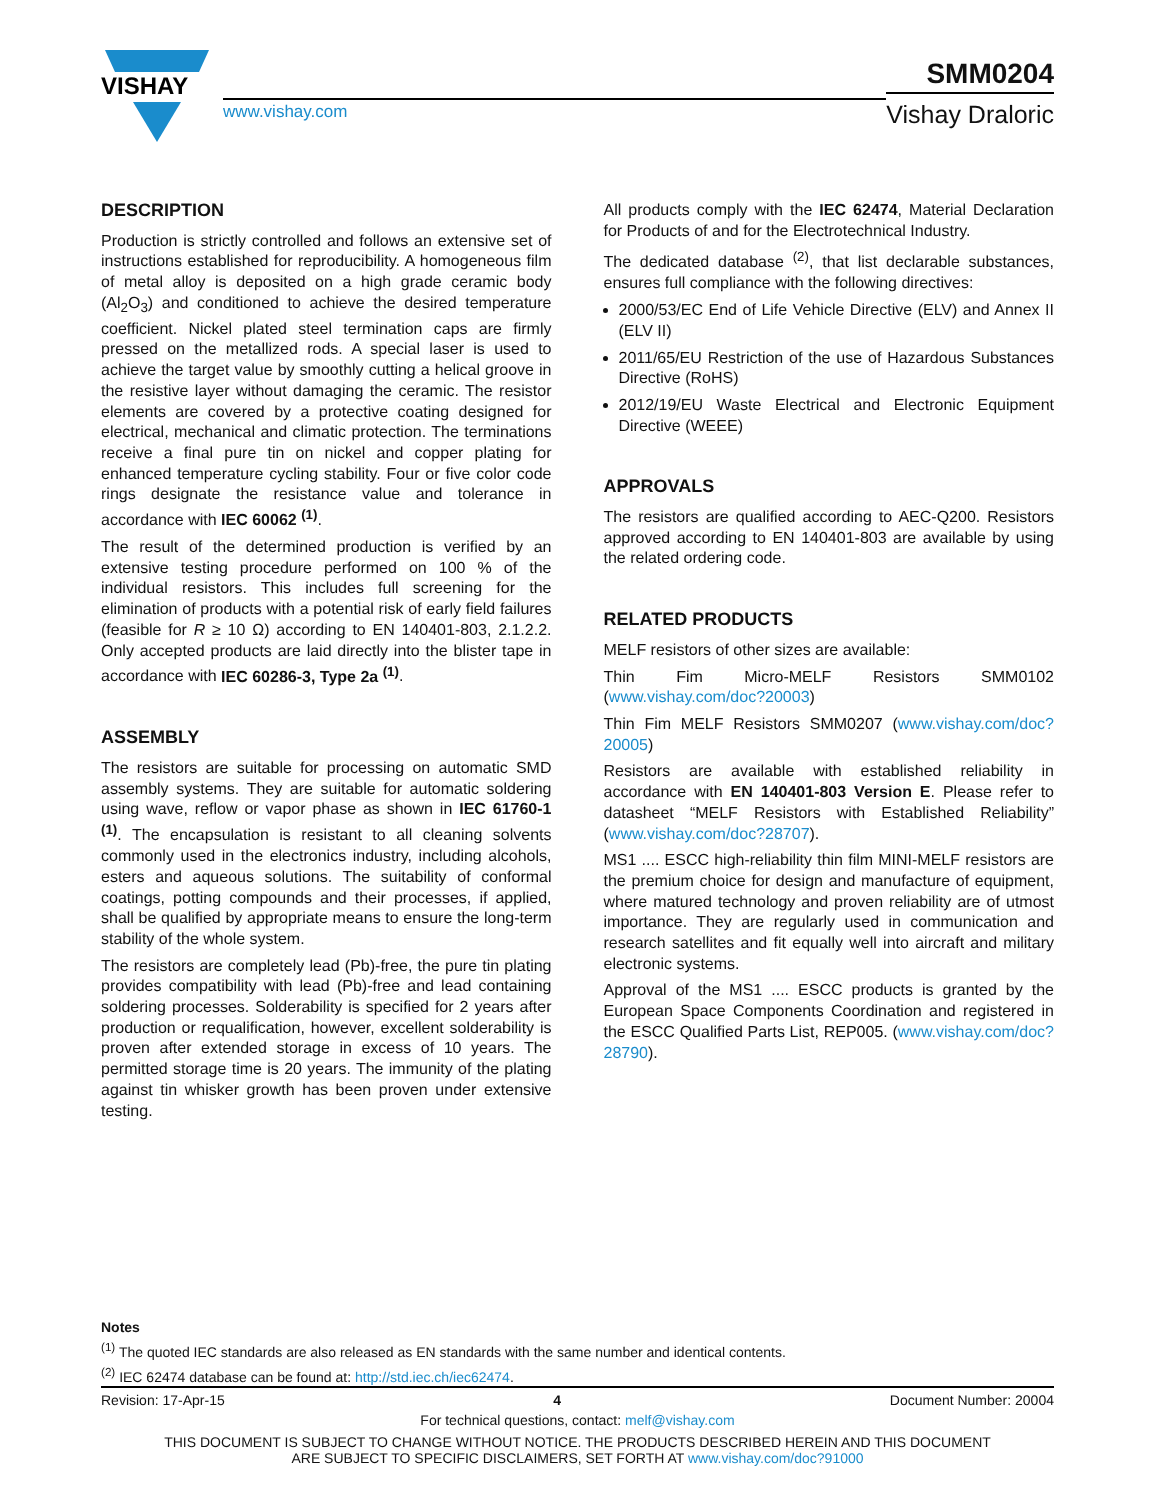VISHAY
www.vishay.com
SMM0204
Vishay Draloric
DESCRIPTION
Production is strictly controlled and follows an extensive set of instructions established for reproducibility. A homogeneous film of metal alloy is deposited on a high grade ceramic body (Al<sub>2</sub>O<sub>3</sub>) and conditioned to achieve the desired temperature coefficient. Nickel plated steel termination caps are firmly pressed on the metallized rods. A special laser is used to achieve the target value by smoothly cutting a helical groove in the resistive layer without damaging the ceramic. The resistor elements are covered by a protective coating designed for electrical, mechanical and climatic protection. The terminations receive a final pure tin on nickel and copper plating for enhanced temperature cycling stability. Four or five color code rings designate the resistance value and tolerance in accordance with IEC 60062 <sup>(1)</sup>.
The result of the determined production is verified by an extensive testing procedure performed on 100 % of the individual resistors. This includes full screening for the elimination of products with a potential risk of early field failures (feasible for R ≥ 10 Ω) according to EN 140401-803, 2.1.2.2. Only accepted products are laid directly into the blister tape in accordance with IEC 60286-3, Type 2a <sup>(1)</sup>.
ASSEMBLY
The resistors are suitable for processing on automatic SMD assembly systems. They are suitable for automatic soldering using wave, reflow or vapor phase as shown in IEC 61760-1 <sup>(1)</sup>. The encapsulation is resistant to all cleaning solvents commonly used in the electronics industry, including alcohols, esters and aqueous solutions. The suitability of conformal coatings, potting compounds and their processes, if applied, shall be qualified by appropriate means to ensure the long-term stability of the whole system.
The resistors are completely lead (Pb)-free, the pure tin plating provides compatibility with lead (Pb)-free and lead containing soldering processes. Solderability is specified for 2 years after production or requalification, however, excellent solderability is proven after extended storage in excess of 10 years. The permitted storage time is 20 years. The immunity of the plating against tin whisker growth has been proven under extensive testing.
All products comply with the IEC 62474, Material Declaration for Products of and for the Electrotechnical Industry.
The dedicated database <sup>(2)</sup>, that list declarable substances, ensures full compliance with the following directives:
2000/53/EC End of Life Vehicle Directive (ELV) and Annex II (ELV II)
2011/65/EU Restriction of the use of Hazardous Substances Directive (RoHS)
2012/19/EU Waste Electrical and Electronic Equipment Directive (WEEE)
APPROVALS
The resistors are qualified according to AEC-Q200. Resistors approved according to EN 140401-803 are available by using the related ordering code.
RELATED PRODUCTS
MELF resistors of other sizes are available:
Thin Fim Micro-MELF Resistors SMM0102 (www.vishay.com/doc?20003)
Thin Fim MELF Resistors SMM0207 (www.vishay.com/doc?20005)
Resistors are available with established reliability in accordance with EN 140401-803 Version E. Please refer to datasheet “MELF Resistors with Established Reliability” (www.vishay.com/doc?28707).
MS1 .... ESCC high-reliability thin film MINI-MELF resistors are the premium choice for design and manufacture of equipment, where matured technology and proven reliability are of utmost importance. They are regularly used in communication and research satellites and fit equally well into aircraft and military electronic systems.
Approval of the MS1 .... ESCC products is granted by the European Space Components Coordination and registered in the ESCC Qualified Parts List, REP005. (www.vishay.com/doc?28790).
Notes
<sup>(1)</sup> The quoted IEC standards are also released as EN standards with the same number and identical contents.
<sup>(2)</sup> IEC 62474 database can be found at: http://std.iec.ch/iec62474.
Revision: 17-Apr-15 4 Document Number: 20004
For technical questions, contact: melf@vishay.com
THIS DOCUMENT IS SUBJECT TO CHANGE WITHOUT NOTICE. THE PRODUCTS DESCRIBED HEREIN AND THIS DOCUMENT
ARE SUBJECT TO SPECIFIC DISCLAIMERS, SET FORTH AT www.vishay.com/doc?91000